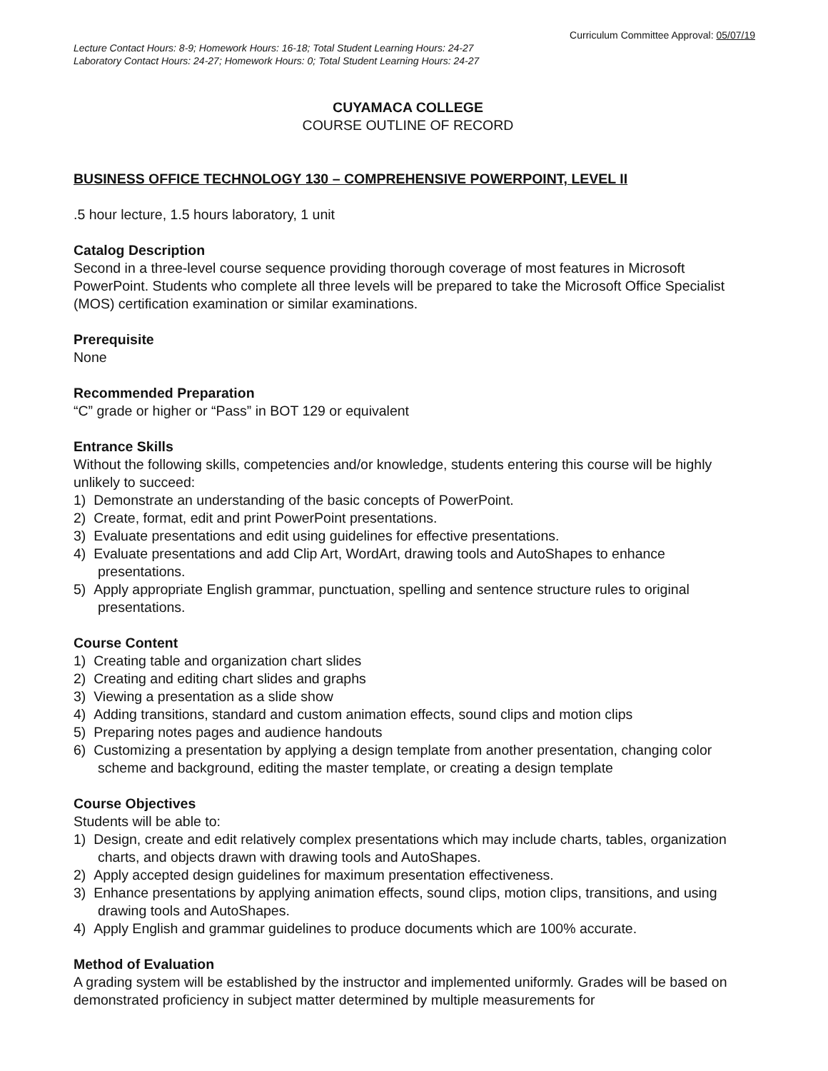Curriculum Committee Approval: 05/07/19
Lecture Contact Hours: 8-9; Homework Hours: 16-18; Total Student Learning Hours: 24-27
Laboratory Contact Hours: 24-27; Homework Hours: 0; Total Student Learning Hours: 24-27
CUYAMACA COLLEGE
COURSE OUTLINE OF RECORD
BUSINESS OFFICE TECHNOLOGY 130 – COMPREHENSIVE POWERPOINT, LEVEL II
.5 hour lecture, 1.5 hours laboratory, 1 unit
Catalog Description
Second in a three-level course sequence providing thorough coverage of most features in Microsoft PowerPoint. Students who complete all three levels will be prepared to take the Microsoft Office Specialist (MOS) certification examination or similar examinations.
Prerequisite
None
Recommended Preparation
“C” grade or higher or “Pass” in BOT 129 or equivalent
Entrance Skills
Without the following skills, competencies and/or knowledge, students entering this course will be highly unlikely to succeed:
1) Demonstrate an understanding of the basic concepts of PowerPoint.
2) Create, format, edit and print PowerPoint presentations.
3) Evaluate presentations and edit using guidelines for effective presentations.
4) Evaluate presentations and add Clip Art, WordArt, drawing tools and AutoShapes to enhance presentations.
5) Apply appropriate English grammar, punctuation, spelling and sentence structure rules to original presentations.
Course Content
1) Creating table and organization chart slides
2) Creating and editing chart slides and graphs
3) Viewing a presentation as a slide show
4) Adding transitions, standard and custom animation effects, sound clips and motion clips
5) Preparing notes pages and audience handouts
6) Customizing a presentation by applying a design template from another presentation, changing color scheme and background, editing the master template, or creating a design template
Course Objectives
Students will be able to:
1) Design, create and edit relatively complex presentations which may include charts, tables, organization charts, and objects drawn with drawing tools and AutoShapes.
2) Apply accepted design guidelines for maximum presentation effectiveness.
3) Enhance presentations by applying animation effects, sound clips, motion clips, transitions, and using drawing tools and AutoShapes.
4) Apply English and grammar guidelines to produce documents which are 100% accurate.
Method of Evaluation
A grading system will be established by the instructor and implemented uniformly. Grades will be based on demonstrated proficiency in subject matter determined by multiple measurements for